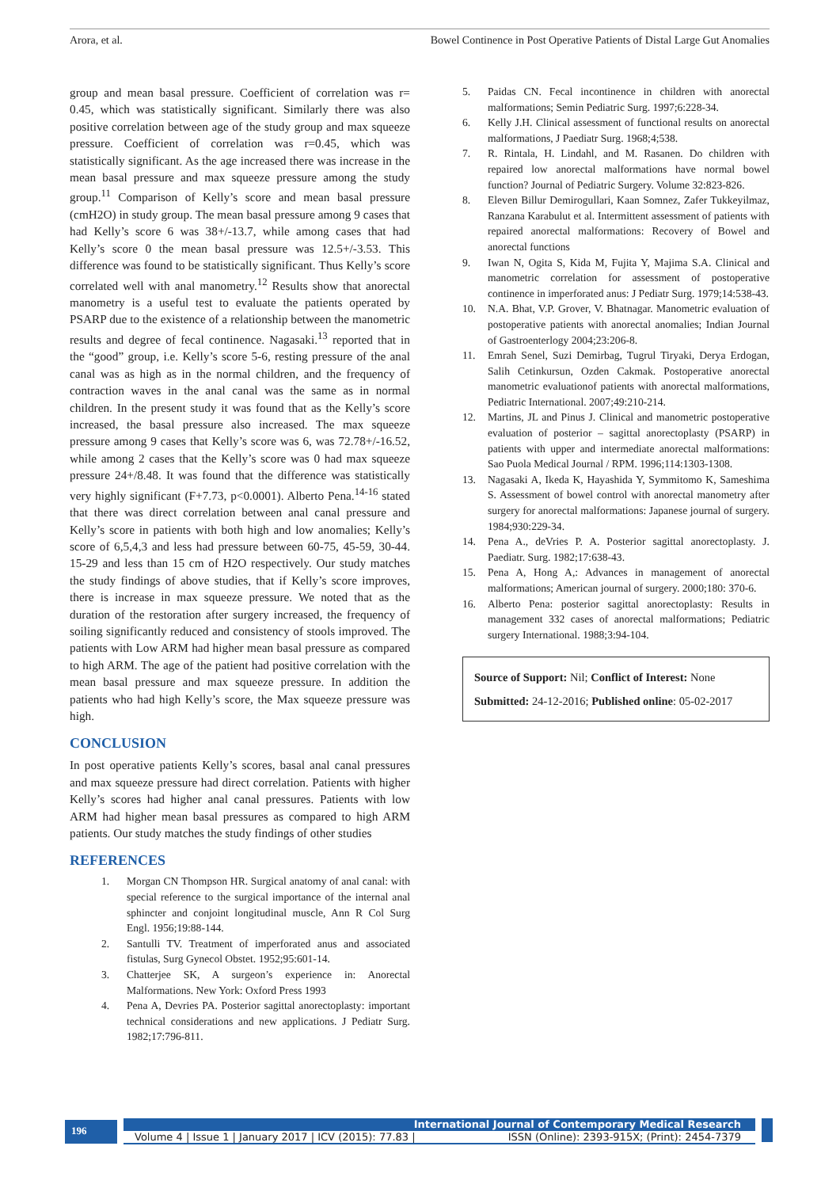Arora, et al. Bowel Continence in Post Operative Patients of Distal Large Gut Anomalies
group and mean basal pressure. Coefficient of correlation was r= 0.45, which was statistically significant. Similarly there was also positive correlation between age of the study group and max squeeze pressure. Coefficient of correlation was r=0.45, which was statistically significant. As the age increased there was increase in the mean basal pressure and max squeeze pressure among the study group.<sup>11</sup> Comparison of Kelly’s score and mean basal pressure (cmH2O) in study group. The mean basal pressure among 9 cases that had Kelly’s score 6 was 38+/-13.7, while among cases that had Kelly’s score 0 the mean basal pressure was 12.5+/-3.53. This difference was found to be statistically significant. Thus Kelly’s score correlated well with anal manometry.<sup>12</sup> Results show that anorectal manometry is a useful test to evaluate the patients operated by PSARP due to the existence of a relationship between the manometric results and degree of fecal continence. Nagasaki.<sup>13</sup> reported that in the “good” group, i.e. Kelly’s score 5-6, resting pressure of the anal canal was as high as in the normal children, and the frequency of contraction waves in the anal canal was the same as in normal children. In the present study it was found that as the Kelly’s score increased, the basal pressure also increased. The max squeeze pressure among 9 cases that Kelly’s score was 6, was 72.78+/-16.52, while among 2 cases that the Kelly’s score was 0 had max squeeze pressure 24+/8.48. It was found that the difference was statistically very highly significant (F+7.73, p<0.0001). Alberto Pena.<sup>14-16</sup> stated that there was direct correlation between anal canal pressure and Kelly’s score in patients with both high and low anomalies; Kelly’s score of 6,5,4,3 and less had pressure between 60-75, 45-59, 30-44. 15-29 and less than 15 cm of H2O respectively. Our study matches the study findings of above studies, that if Kelly’s score improves, there is increase in max squeeze pressure. We noted that as the duration of the restoration after surgery increased, the frequency of soiling significantly reduced and consistency of stools improved. The patients with Low ARM had higher mean basal pressure as compared to high ARM. The age of the patient had positive correlation with the mean basal pressure and max squeeze pressure. In addition the patients who had high Kelly’s score, the Max squeeze pressure was high.
CONCLUSION
In post operative patients Kelly’s scores, basal anal canal pressures and max squeeze pressure had direct correlation. Patients with higher Kelly’s scores had higher anal canal pressures. Patients with low ARM had higher mean basal pressures as compared to high ARM patients. Our study matches the study findings of other studies
REFERENCES
1. Morgan CN Thompson HR. Surgical anatomy of anal canal: with special reference to the surgical importance of the internal anal sphincter and conjoint longitudinal muscle, Ann R Col Surg Engl. 1956;19:88-144.
2. Santulli TV. Treatment of imperforated anus and associated fistulas, Surg Gynecol Obstet. 1952;95:601-14.
3. Chatterjee SK, A surgeon’s experience in: Anorectal Malformations. New York: Oxford Press 1993
4. Pena A, Devries PA. Posterior sagittal anorectoplasty: important technical considerations and new applications. J Pediatr Surg. 1982;17:796-811.
5. Paidas CN. Fecal incontinence in children with anorectal malformations; Semin Pediatric Surg. 1997;6:228-34.
6. Kelly J.H. Clinical assessment of functional results on anorectal malformations, J Paediatr Surg. 1968;4;538.
7. R. Rintala, H. Lindahl, and M. Rasanen. Do children with repaired low anorectal malformations have normal bowel function? Journal of Pediatric Surgery. Volume 32:823-826.
8. Eleven Billur Demirogullari, Kaan Somnez, Zafer Tukkeyilmaz, Ranzana Karabulut et al. Intermittent assessment of patients with repaired anorectal malformations: Recovery of Bowel and anorectal functions
9. Iwan N, Ogita S, Kida M, Fujita Y, Majima S.A. Clinical and manometric correlation for assessment of postoperative continence in imperforated anus: J Pediatr Surg. 1979;14:538-43.
10. N.A. Bhat, V.P. Grover, V. Bhatnagar. Manometric evaluation of postoperative patients with anorectal anomalies; Indian Journal of Gastroenterlogy 2004;23:206-8.
11. Emrah Senel, Suzi Demirbag, Tugrul Tiryaki, Derya Erdogan, Salih Cetinkursun, Ozden Cakmak. Postoperative anorectal manometric evaluationof patients with anorectal malformations, Pediatric International. 2007;49:210-214.
12. Martins, JL and Pinus J. Clinical and manometric postoperative evaluation of posterior – sagittal anorectoplasty (PSARP) in patients with upper and intermediate anorectal malformations: Sao Puola Medical Journal / RPM. 1996;114:1303-1308.
13. Nagasaki A, Ikeda K, Hayashida Y, Symmitomo K, Sameshima S. Assessment of bowel control with anorectal manometry after surgery for anorectal malformations: Japanese journal of surgery. 1984;930:229-34.
14. Pena A., deVries P. A. Posterior sagittal anorectoplasty. J. Paediatr. Surg. 1982;17:638-43.
15. Pena A, Hong A,: Advances in management of anorectal malformations; American journal of surgery. 2000;180: 370-6.
16. Alberto Pena: posterior sagittal anorectoplasty: Results in management 332 cases of anorectal malformations; Pediatric surgery International. 1988;3:94-104.
Source of Support: Nil; Conflict of Interest: None
Submitted: 24-12-2016; Published online: 05-02-2017
196 International Journal of Contemporary Medical Research
Volume 4 | Issue 1 | January 2017 | ICV (2015): 77.83 | ISSN (Online): 2393-915X; (Print): 2454-7379